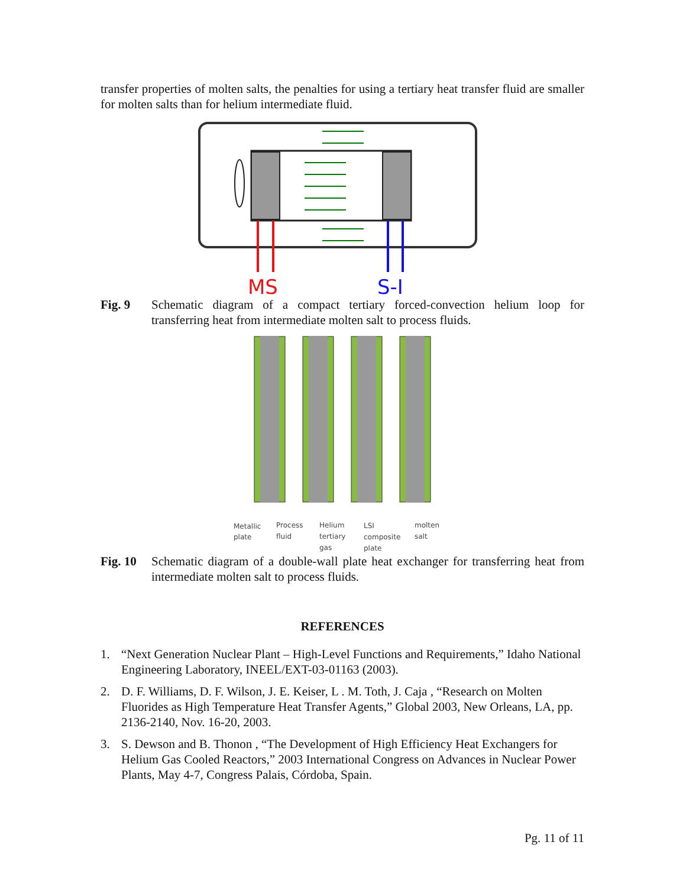transfer properties of molten salts, the penalties for using a tertiary heat transfer fluid are smaller for molten salts than for helium intermediate fluid.
MS
S-I
Fig. 9 Schematic diagram of a compact tertiary forced-convection helium loop for transferring heat from intermediate molten salt to process fluids.
Metallic
plate
Process
fluid
Helium
tertiary
gas
LSI
composite
plate
molten
salt
Fig. 10 Schematic diagram of a double-wall plate heat exchanger for transferring heat from intermediate molten salt to process fluids.
REFERENCES
1. “Next Generation Nuclear Plant – High-Level Functions and Requirements,” Idaho National Engineering Laboratory, INEEL/EXT-03-01163 (2003).
2. D. F. Williams, D. F. Wilson, J. E. Keiser, L . M. Toth, J. Caja , “Research on Molten Fluorides as High Temperature Heat Transfer Agents,” Global 2003, New Orleans, LA, pp. 2136-2140, Nov. 16-20, 2003.
3. S. Dewson and B. Thonon , “The Development of High Efficiency Heat Exchangers for Helium Gas Cooled Reactors,” 2003 International Congress on Advances in Nuclear Power Plants, May 4-7, Congress Palais, Córdoba, Spain.
Pg. 11 of 11